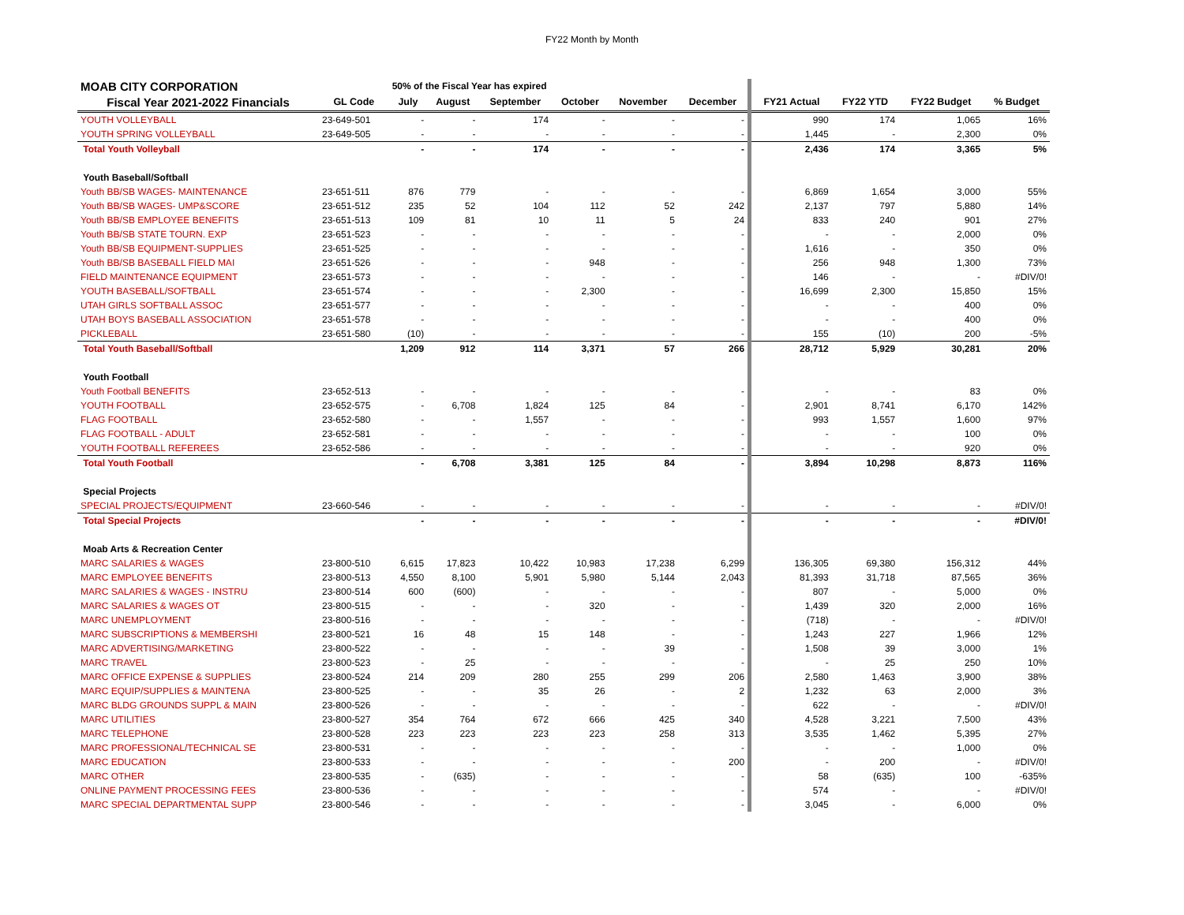FY22 Month by Month
| MOAB CITY CORPORATION | | 50% of the Fiscal Year has expired | | | | | | | | | |
| Fiscal Year 2021-2022 Financials | GL Code | July | August | September | October | November | December | FY21 Actual | FY22 YTD | FY22 Budget | % Budget |
| YOUTH VOLLEYBALL | 23-649-501 | - | - | 174 | - | - | - | 990 | 174 | 1,065 | 16% |
| YOUTH SPRING VOLLEYBALL | 23-649-505 | - | - | - | - | - | - | 1,445 | - | 2,300 | 0% |
| Total Youth Volleyball | | - | - | 174 | - | - | - | 2,436 | 174 | 3,365 | 5% |
| Youth Baseball/Softball | | | | | | | | | | | |
| Youth BB/SB WAGES- MAINTENANCE | 23-651-511 | 876 | 779 | - | - | - | - | 6,869 | 1,654 | 3,000 | 55% |
| Youth BB/SB WAGES- UMP&SCORE | 23-651-512 | 235 | 52 | 104 | 112 | 52 | 242 | 2,137 | 797 | 5,880 | 14% |
| Youth BB/SB EMPLOYEE BENEFITS | 23-651-513 | 109 | 81 | 10 | 11 | 5 | 24 | 833 | 240 | 901 | 27% |
| Youth BB/SB STATE TOURN. EXP | 23-651-523 | - | - | - | - | - | - | - | - | 2,000 | 0% |
| Youth BB/SB EQUIPMENT-SUPPLIES | 23-651-525 | - | - | - | - | - | - | 1,616 | - | 350 | 0% |
| Youth BB/SB BASEBALL FIELD MAI | 23-651-526 | - | - | - | 948 | - | - | 256 | 948 | 1,300 | 73% |
| FIELD MAINTENANCE EQUIPMENT | 23-651-573 | - | - | - | - | - | - | 146 | - | - | #DIV/0! |
| YOUTH BASEBALL/SOFTBALL | 23-651-574 | - | - | - | 2,300 | - | - | 16,699 | 2,300 | 15,850 | 15% |
| UTAH GIRLS SOFTBALL ASSOC | 23-651-577 | - | - | - | - | - | - | - | - | 400 | 0% |
| UTAH BOYS BASEBALL ASSOCIATION | 23-651-578 | - | - | - | - | - | - | - | - | 400 | 0% |
| PICKLEBALL | 23-651-580 | (10) | - | - | - | - | - | 155 | (10) | 200 | -5% |
| Total Youth Baseball/Softball | | 1,209 | 912 | 114 | 3,371 | 57 | 266 | 28,712 | 5,929 | 30,281 | 20% |
| Youth Football | | | | | | | | | | | |
| Youth Football BENEFITS | 23-652-513 | - | - | - | - | - | - | - | - | 83 | 0% |
| YOUTH FOOTBALL | 23-652-575 | - | 6,708 | 1,824 | 125 | 84 | - | 2,901 | 8,741 | 6,170 | 142% |
| FLAG FOOTBALL | 23-652-580 | - | - | 1,557 | - | - | - | 993 | 1,557 | 1,600 | 97% |
| FLAG FOOTBALL - ADULT | 23-652-581 | - | - | - | - | - | - | - | - | 100 | 0% |
| YOUTH FOOTBALL REFEREES | 23-652-586 | - | - | - | - | - | - | - | - | 920 | 0% |
| Total Youth Football | | - | 6,708 | 3,381 | 125 | 84 | - | 3,894 | 10,298 | 8,873 | 116% |
| Special Projects | | | | | | | | | | | |
| SPECIAL PROJECTS/EQUIPMENT | 23-660-546 | - | - | - | - | - | - | - | - | - | #DIV/0! |
| Total Special Projects | | - | - | - | - | - | - | - | - | - | #DIV/0! |
| Moab Arts & Recreation Center | | | | | | | | | | | |
| MARC SALARIES & WAGES | 23-800-510 | 6,615 | 17,823 | 10,422 | 10,983 | 17,238 | 6,299 | 136,305 | 69,380 | 156,312 | 44% |
| MARC EMPLOYEE BENEFITS | 23-800-513 | 4,550 | 8,100 | 5,901 | 5,980 | 5,144 | 2,043 | 81,393 | 31,718 | 87,565 | 36% |
| MARC SALARIES & WAGES - INSTRU | 23-800-514 | 600 | (600) | - | - | - | - | 807 | - | 5,000 | 0% |
| MARC SALARIES & WAGES OT | 23-800-515 | - | - | - | 320 | - | - | 1,439 | 320 | 2,000 | 16% |
| MARC UNEMPLOYMENT | 23-800-516 | - | - | - | - | - | - | (718) | - | - | #DIV/0! |
| MARC SUBSCRIPTIONS & MEMBERSHI | 23-800-521 | 16 | 48 | 15 | 148 | - | - | 1,243 | 227 | 1,966 | 12% |
| MARC ADVERTISING/MARKETING | 23-800-522 | - | - | - | - | 39 | - | 1,508 | 39 | 3,000 | 1% |
| MARC TRAVEL | 23-800-523 | - | 25 | - | - | - | - | - | 25 | 250 | 10% |
| MARC OFFICE EXPENSE & SUPPLIES | 23-800-524 | 214 | 209 | 280 | 255 | 299 | 206 | 2,580 | 1,463 | 3,900 | 38% |
| MARC EQUIP/SUPPLIES & MAINTENA | 23-800-525 | - | - | 35 | 26 | - | 2 | 1,232 | 63 | 2,000 | 3% |
| MARC BLDG GROUNDS SUPPL & MAIN | 23-800-526 | - | - | - | - | - | - | 622 | - | - | #DIV/0! |
| MARC UTILITIES | 23-800-527 | 354 | 764 | 672 | 666 | 425 | 340 | 4,528 | 3,221 | 7,500 | 43% |
| MARC TELEPHONE | 23-800-528 | 223 | 223 | 223 | 223 | 258 | 313 | 3,535 | 1,462 | 5,395 | 27% |
| MARC PROFESSIONAL/TECHNICAL SE | 23-800-531 | - | - | - | - | - | - | - | - | 1,000 | 0% |
| MARC EDUCATION | 23-800-533 | - | - | - | - | - | 200 | - | 200 | - | #DIV/0! |
| MARC OTHER | 23-800-535 | - | (635) | - | - | - | - | 58 | (635) | 100 | -635% |
| ONLINE PAYMENT PROCESSING FEES | 23-800-536 | - | - | - | - | - | - | 574 | - | - | #DIV/0! |
| MARC SPECIAL DEPARTMENTAL SUPP | 23-800-546 | - | - | - | - | - | - | 3,045 | - | 6,000 | 0% |